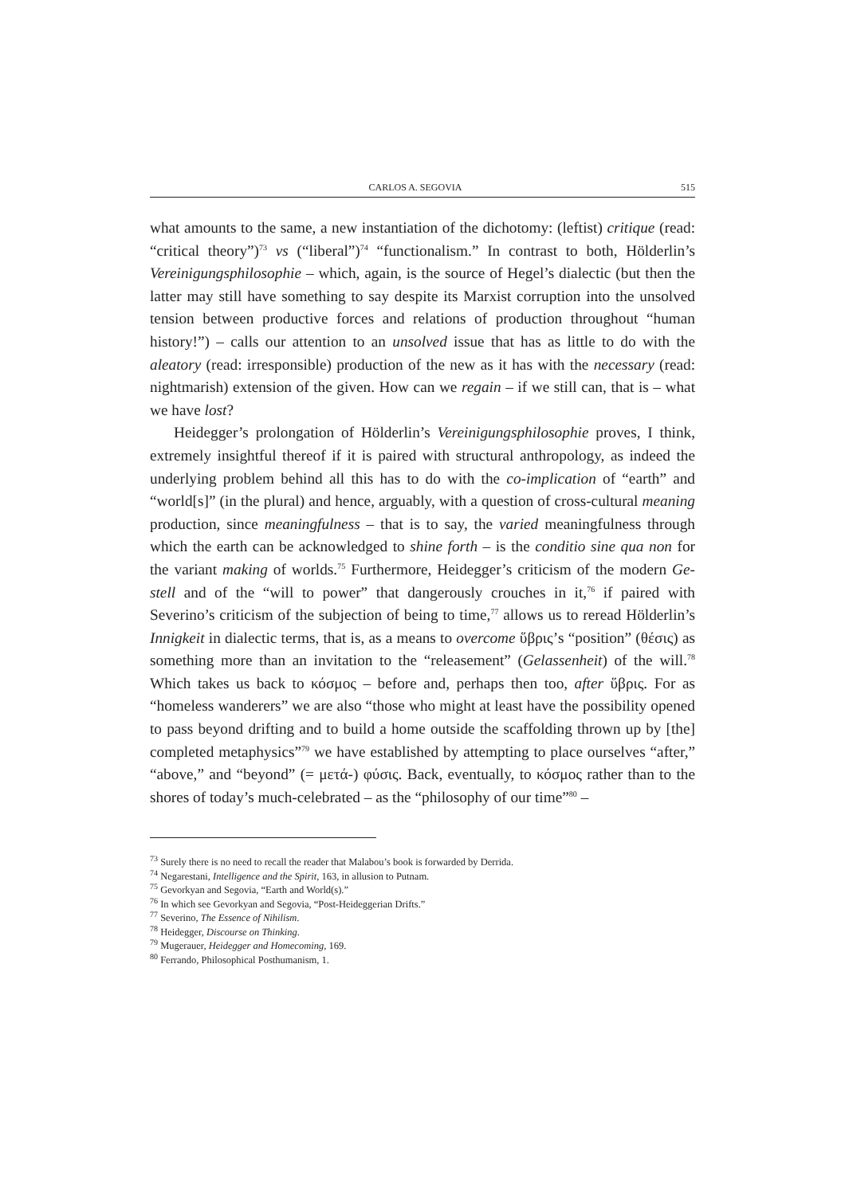CARLOS A. SEGOVIA 515
what amounts to the same, a new instantiation of the dichotomy: (leftist) critique (read: “critical theory”)<sup>73</sup> vs (“liberal”)<sup>74</sup> “functionalism.” In contrast to both, Hölderlin’s Vereinigungsphilosophie – which, again, is the source of Hegel’s dialectic (but then the latter may still have something to say despite its Marxist corruption into the unsolved tension between productive forces and relations of production throughout “human history!”) – calls our attention to an unsolved issue that has as little to do with the aleatory (read: irresponsible) production of the new as it has with the necessary (read: nightmarish) extension of the given. How can we regain – if we still can, that is – what we have lost?
Heidegger’s prolongation of Hölderlin’s Vereinigungsphilosophie proves, I think, extremely insightful thereof if it is paired with structural anthropology, as indeed the underlying problem behind all this has to do with the co-implication of “earth” and “world[s]” (in the plural) and hence, arguably, with a question of cross-cultural meaning production, since meaningfulness – that is to say, the varied meaningfulness through which the earth can be acknowledged to shine forth – is the conditio sine qua non for the variant making of worlds.<sup>75</sup> Furthermore, Heidegger’s criticism of the modern Ge-stell and of the “will to power” that dangerously crouches in it,<sup>76</sup> if paired with Severino’s criticism of the subjection of being to time,<sup>77</sup> allows us to reread Hölderlin’s Innigkeit in dialectic terms, that is, as a means to overcome ὕβρις’s “position” (θέσις) as something more than an invitation to the “releasement” (Gelassenheit) of the will.<sup>78</sup> Which takes us back to κόσμος – before and, perhaps then too, after ὕβρις. For as “homeless wanderers” we are also “those who might at least have the possibility opened to pass beyond drifting and to build a home outside the scaffolding thrown up by [the] completed metaphysics”<sup>79</sup> we have established by attempting to place ourselves “after,” “above,” and “beyond” (= μετά-) φύσις. Back, eventually, to κόσμος rather than to the shores of today’s much-celebrated – as the “philosophy of our time”<sup>80</sup> –
<sup>73</sup> Surely there is no need to recall the reader that Malabou’s book is forwarded by Derrida.
<sup>74</sup> Negarestani, Intelligence and the Spirit, 163, in allusion to Putnam.
<sup>75</sup> Gevorkyan and Segovia, “Earth and World(s).”
<sup>76</sup> In which see Gevorkyan and Segovia, “Post-Heideggerian Drifts.”
<sup>77</sup> Severino, The Essence of Nihilism.
<sup>78</sup> Heidegger, Discourse on Thinking.
<sup>79</sup> Mugerauer, Heidegger and Homecoming, 169.
<sup>80</sup> Ferrando, Philosophical Posthumanism, 1.